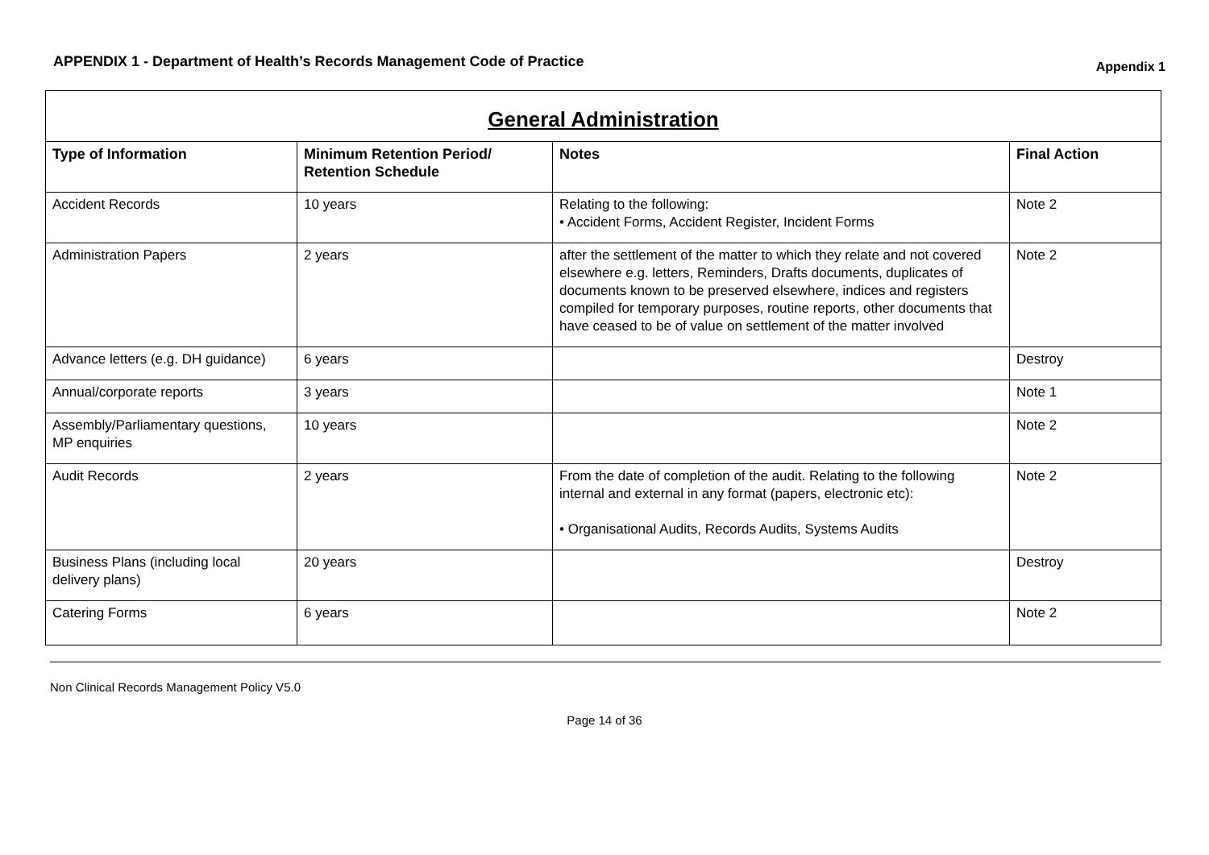APPENDIX 1 - Department of Health’s Records Management Code of Practice
Appendix 1
| General Administration | | | |
| --- | --- | --- | --- |
| Type of Information | Minimum Retention Period/ Retention Schedule | Notes | Final Action |
| Accident Records | 10 years | Relating to the following: • Accident Forms, Accident Register, Incident Forms | Note 2 |
| Administration Papers | 2 years | after the settlement of the matter to which they relate and not covered elsewhere e.g. letters, Reminders, Drafts documents, duplicates of documents known to be preserved elsewhere, indices and registers compiled for temporary purposes, routine reports, other documents that have ceased to be of value on settlement of the matter involved | Note 2 |
| Advance letters (e.g. DH guidance) | 6 years | | Destroy |
| Annual/corporate reports | 3 years | | Note 1 |
| Assembly/Parliamentary questions, MP enquiries | 10 years | | Note 2 |
| Audit Records | 2 years | From the date of completion of the audit. Relating to the following internal and external in any format (papers, electronic etc): • Organisational Audits, Records Audits, Systems Audits | Note 2 |
| Business Plans (including local delivery plans) | 20 years | | Destroy |
| Catering Forms | 6 years | | Note 2 |
Non Clinical Records Management Policy V5.0
Page 14 of 36